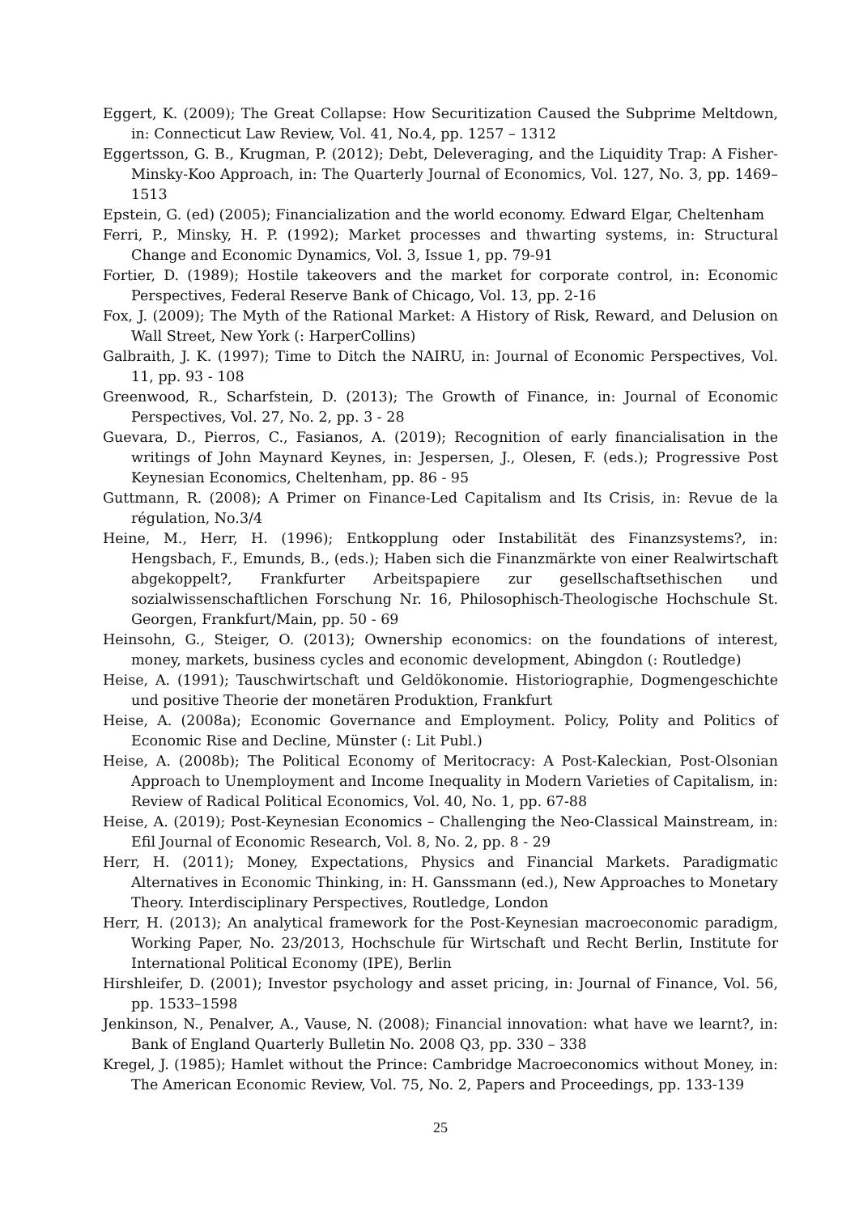Eggert, K. (2009); The Great Collapse: How Securitization Caused the Subprime Meltdown, in: Connecticut Law Review, Vol. 41, No.4, pp. 1257 – 1312
Eggertsson, G. B., Krugman, P. (2012); Debt, Deleveraging, and the Liquidity Trap: A Fisher-Minsky-Koo Approach, in: The Quarterly Journal of Economics, Vol. 127, No. 3, pp. 1469–1513
Epstein, G. (ed) (2005); Financialization and the world economy. Edward Elgar, Cheltenham
Ferri, P., Minsky, H. P. (1992); Market processes and thwarting systems, in: Structural Change and Economic Dynamics, Vol. 3, Issue 1, pp. 79-91
Fortier, D. (1989); Hostile takeovers and the market for corporate control, in: Economic Perspectives, Federal Reserve Bank of Chicago, Vol. 13, pp. 2-16
Fox, J. (2009); The Myth of the Rational Market: A History of Risk, Reward, and Delusion on Wall Street, New York (: HarperCollins)
Galbraith, J. K. (1997); Time to Ditch the NAIRU, in: Journal of Economic Perspectives, Vol. 11, pp. 93 - 108
Greenwood, R., Scharfstein, D. (2013); The Growth of Finance, in: Journal of Economic Perspectives, Vol. 27, No. 2, pp. 3 - 28
Guevara, D., Pierros, C., Fasianos, A. (2019); Recognition of early financialisation in the writings of John Maynard Keynes, in: Jespersen, J., Olesen, F. (eds.); Progressive Post Keynesian Economics, Cheltenham, pp. 86 - 95
Guttmann, R. (2008); A Primer on Finance-Led Capitalism and Its Crisis, in: Revue de la régulation, No.3/4
Heine, M., Herr, H. (1996); Entkopplung oder Instabilität des Finanzsystems?, in: Hengsbach, F., Emunds, B., (eds.); Haben sich die Finanzmärkte von einer Realwirtschaft abgekoppelt?, Frankfurter Arbeitspapiere zur gesellschaftsethischen und sozialwissenschaftlichen Forschung Nr. 16, Philosophisch-Theologische Hochschule St. Georgen, Frankfurt/Main, pp. 50 - 69
Heinsohn, G., Steiger, O. (2013); Ownership economics: on the foundations of interest, money, markets, business cycles and economic development, Abingdon (: Routledge)
Heise, A. (1991); Tauschwirtschaft und Geldökonomie. Historiographie, Dogmengeschichte und positive Theorie der monetären Produktion, Frankfurt
Heise, A. (2008a); Economic Governance and Employment. Policy, Polity and Politics of Economic Rise and Decline, Münster (: Lit Publ.)
Heise, A. (2008b); The Political Economy of Meritocracy: A Post-Kaleckian, Post-Olsonian Approach to Unemployment and Income Inequality in Modern Varieties of Capitalism, in: Review of Radical Political Economics, Vol. 40, No. 1, pp. 67-88
Heise, A. (2019); Post-Keynesian Economics – Challenging the Neo-Classical Mainstream, in: Efil Journal of Economic Research, Vol. 8, No. 2, pp. 8 - 29
Herr, H. (2011); Money, Expectations, Physics and Financial Markets. Paradigmatic Alternatives in Economic Thinking, in: H. Ganssmann (ed.), New Approaches to Monetary Theory. Interdisciplinary Perspectives, Routledge, London
Herr, H. (2013); An analytical framework for the Post-Keynesian macroeconomic paradigm, Working Paper, No. 23/2013, Hochschule für Wirtschaft und Recht Berlin, Institute for International Political Economy (IPE), Berlin
Hirshleifer, D. (2001); Investor psychology and asset pricing, in: Journal of Finance, Vol. 56, pp. 1533–1598
Jenkinson, N., Penalver, A., Vause, N. (2008); Financial innovation: what have we learnt?, in: Bank of England Quarterly Bulletin No. 2008 Q3, pp. 330 – 338
Kregel, J. (1985); Hamlet without the Prince: Cambridge Macroeconomics without Money, in: The American Economic Review, Vol. 75, No. 2, Papers and Proceedings, pp. 133-139
25